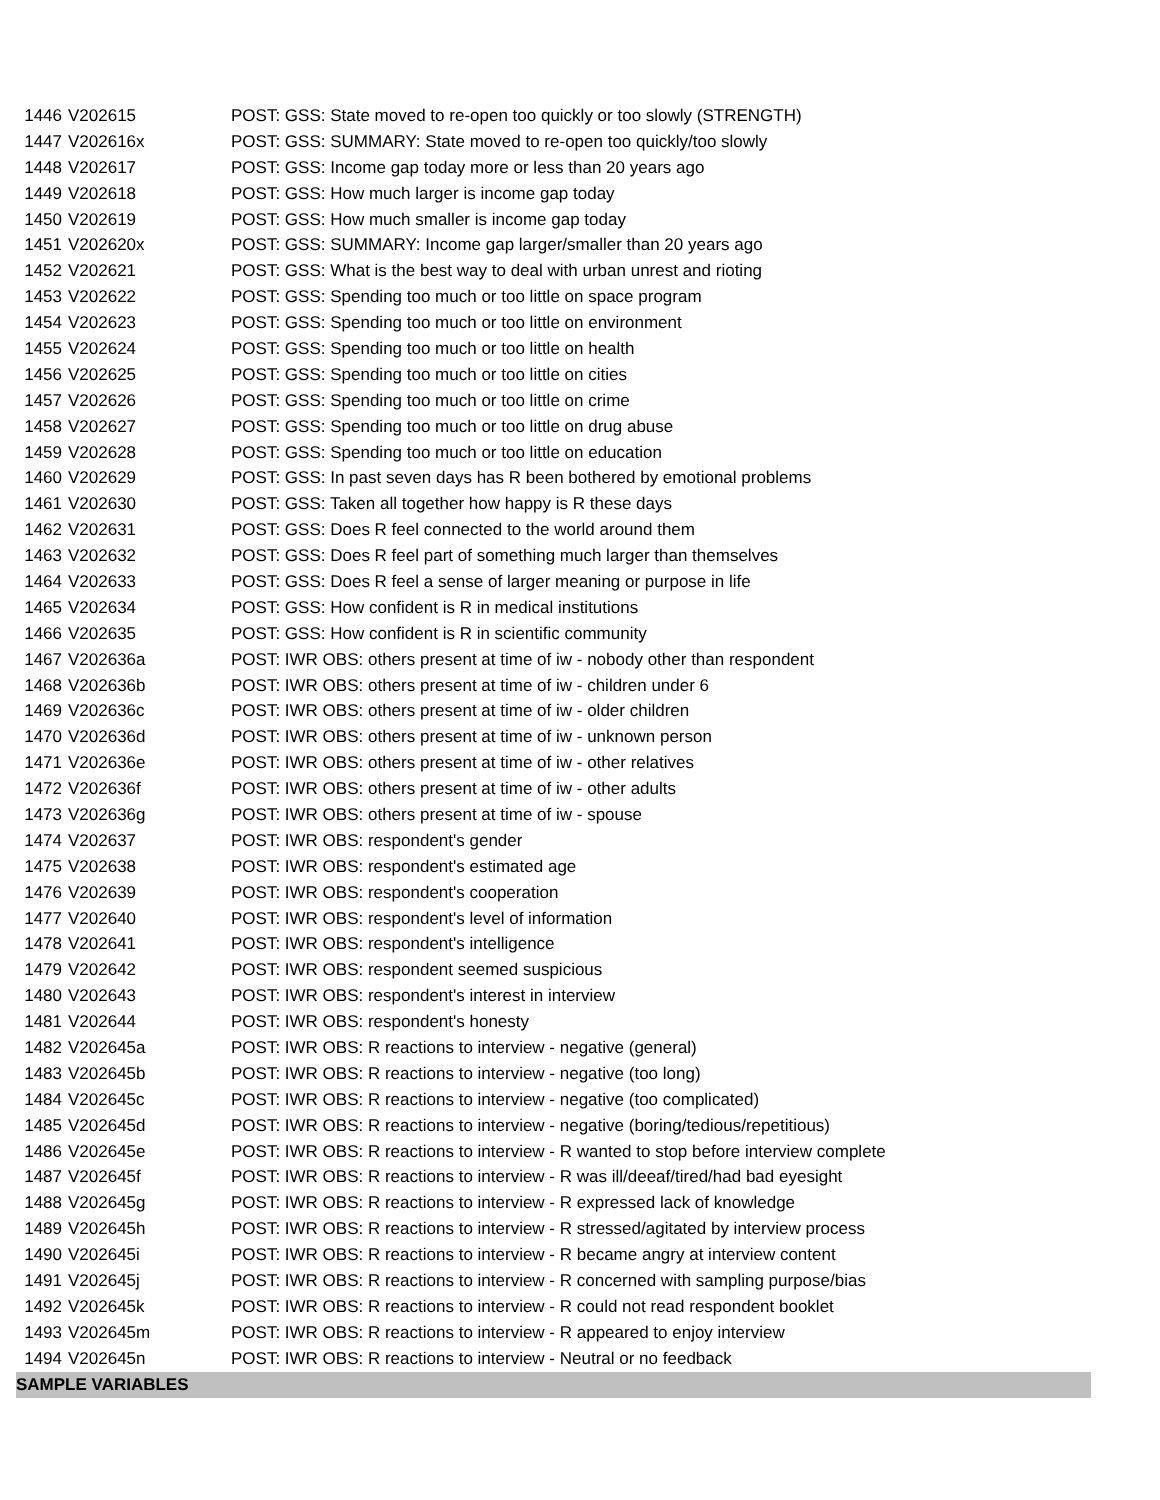| 1446 | V202615 | POST: GSS: State moved to re-open too quickly or too slowly (STRENGTH) |
| 1447 | V202616x | POST: GSS: SUMMARY: State moved to re-open too quickly/too slowly |
| 1448 | V202617 | POST: GSS: Income gap today more or less than 20 years ago |
| 1449 | V202618 | POST: GSS: How much larger is income gap today |
| 1450 | V202619 | POST: GSS: How much smaller is income gap today |
| 1451 | V202620x | POST: GSS: SUMMARY: Income gap larger/smaller than 20 years ago |
| 1452 | V202621 | POST: GSS: What is the best way to deal with urban unrest and rioting |
| 1453 | V202622 | POST: GSS: Spending too much or too little on space program |
| 1454 | V202623 | POST: GSS: Spending too much or too little on environment |
| 1455 | V202624 | POST: GSS: Spending too much or too little on health |
| 1456 | V202625 | POST: GSS: Spending too much or too little on cities |
| 1457 | V202626 | POST: GSS: Spending too much or too little on crime |
| 1458 | V202627 | POST: GSS: Spending too much or too little on drug abuse |
| 1459 | V202628 | POST: GSS: Spending too much or too little on education |
| 1460 | V202629 | POST: GSS: In past seven days has R been bothered by emotional problems |
| 1461 | V202630 | POST: GSS: Taken all together how happy is R these days |
| 1462 | V202631 | POST: GSS: Does R feel connected to the world around them |
| 1463 | V202632 | POST: GSS: Does R feel part of something much larger than themselves |
| 1464 | V202633 | POST: GSS: Does R feel a sense of larger meaning or purpose in life |
| 1465 | V202634 | POST: GSS: How confident is R in medical institutions |
| 1466 | V202635 | POST: GSS: How confident is R in scientific community |
| 1467 | V202636a | POST: IWR OBS: others present at time of iw - nobody other than respondent |
| 1468 | V202636b | POST: IWR OBS: others present at time of iw - children under 6 |
| 1469 | V202636c | POST: IWR OBS: others present at time of iw - older children |
| 1470 | V202636d | POST: IWR OBS: others present at time of iw - unknown person |
| 1471 | V202636e | POST: IWR OBS: others present at time of iw - other relatives |
| 1472 | V202636f | POST: IWR OBS: others present at time of iw - other adults |
| 1473 | V202636g | POST: IWR OBS: others present at time of iw - spouse |
| 1474 | V202637 | POST: IWR OBS: respondent's gender |
| 1475 | V202638 | POST: IWR OBS: respondent's estimated age |
| 1476 | V202639 | POST: IWR OBS: respondent's cooperation |
| 1477 | V202640 | POST: IWR OBS: respondent's level of information |
| 1478 | V202641 | POST: IWR OBS: respondent's intelligence |
| 1479 | V202642 | POST: IWR OBS: respondent seemed suspicious |
| 1480 | V202643 | POST: IWR OBS: respondent's interest in interview |
| 1481 | V202644 | POST: IWR OBS: respondent's honesty |
| 1482 | V202645a | POST: IWR OBS: R reactions to interview - negative (general) |
| 1483 | V202645b | POST: IWR OBS: R reactions to interview - negative (too long) |
| 1484 | V202645c | POST: IWR OBS: R reactions to interview - negative (too complicated) |
| 1485 | V202645d | POST: IWR OBS: R reactions to interview - negative (boring/tedious/repetitious) |
| 1486 | V202645e | POST: IWR OBS: R reactions to interview - R wanted to stop before interview complete |
| 1487 | V202645f | POST: IWR OBS: R reactions to interview - R was ill/deeaf/tired/had bad eyesight |
| 1488 | V202645g | POST: IWR OBS: R reactions to interview - R expressed lack of knowledge |
| 1489 | V202645h | POST: IWR OBS: R reactions to interview - R stressed/agitated by interview process |
| 1490 | V202645i | POST: IWR OBS: R reactions to interview - R became angry at interview content |
| 1491 | V202645j | POST: IWR OBS: R reactions to interview - R concerned with sampling purpose/bias |
| 1492 | V202645k | POST: IWR OBS: R reactions to interview - R could not read respondent booklet |
| 1493 | V202645m | POST: IWR OBS: R reactions to interview - R appeared to enjoy interview |
| 1494 | V202645n | POST: IWR OBS: R reactions to interview - Neutral or no feedback |
| SAMPLE VARIABLES | | |